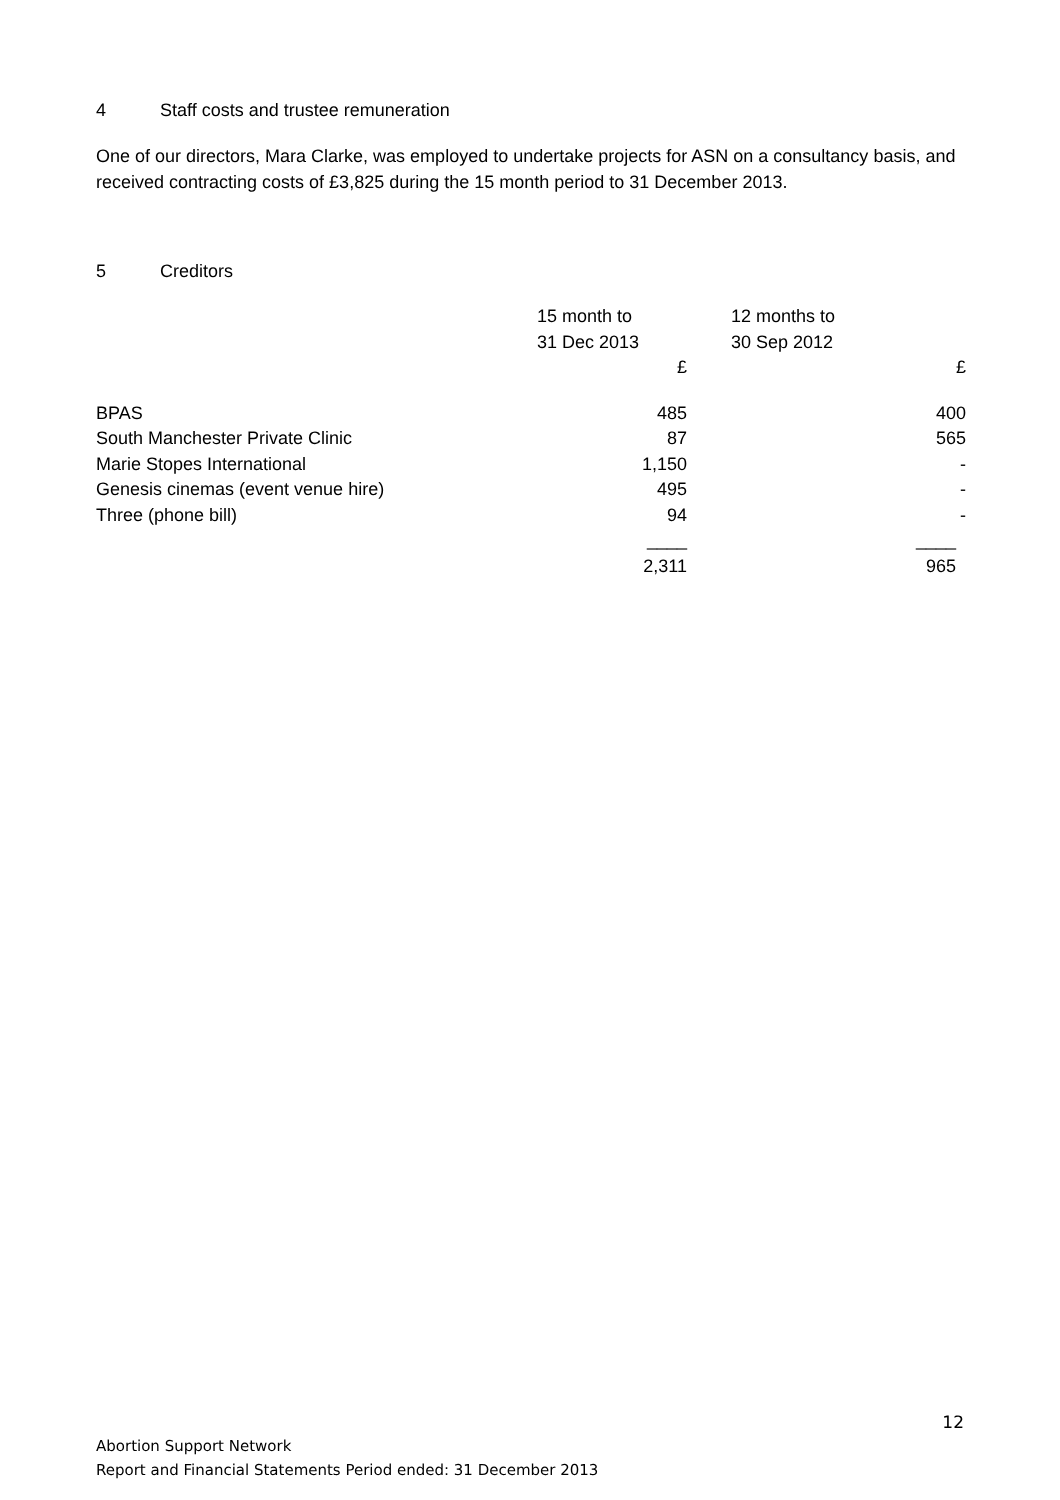4 Staff costs and trustee remuneration
One of our directors, Mara Clarke, was employed to undertake projects for ASN on a consultancy basis, and received contracting costs of £3,825 during the 15 month period to 31 December 2013.
5 Creditors
| | 15 month to 31 Dec 2013 | 12 months to 30 Sep 2012 |
| --- | --- | --- |
| | £ | £ |
| BPAS | 485 | 400 |
| South Manchester Private Clinic | 87 | 565 |
| Marie Stopes International | 1,150 | - |
| Genesis cinemas (event venue hire) | 495 | - |
| Three (phone bill) | 94 | - |
| | ____ | ____ |
| | 2,311 | 965 |
12
Abortion Support Network
Report and Financial Statements Period ended: 31 December 2013